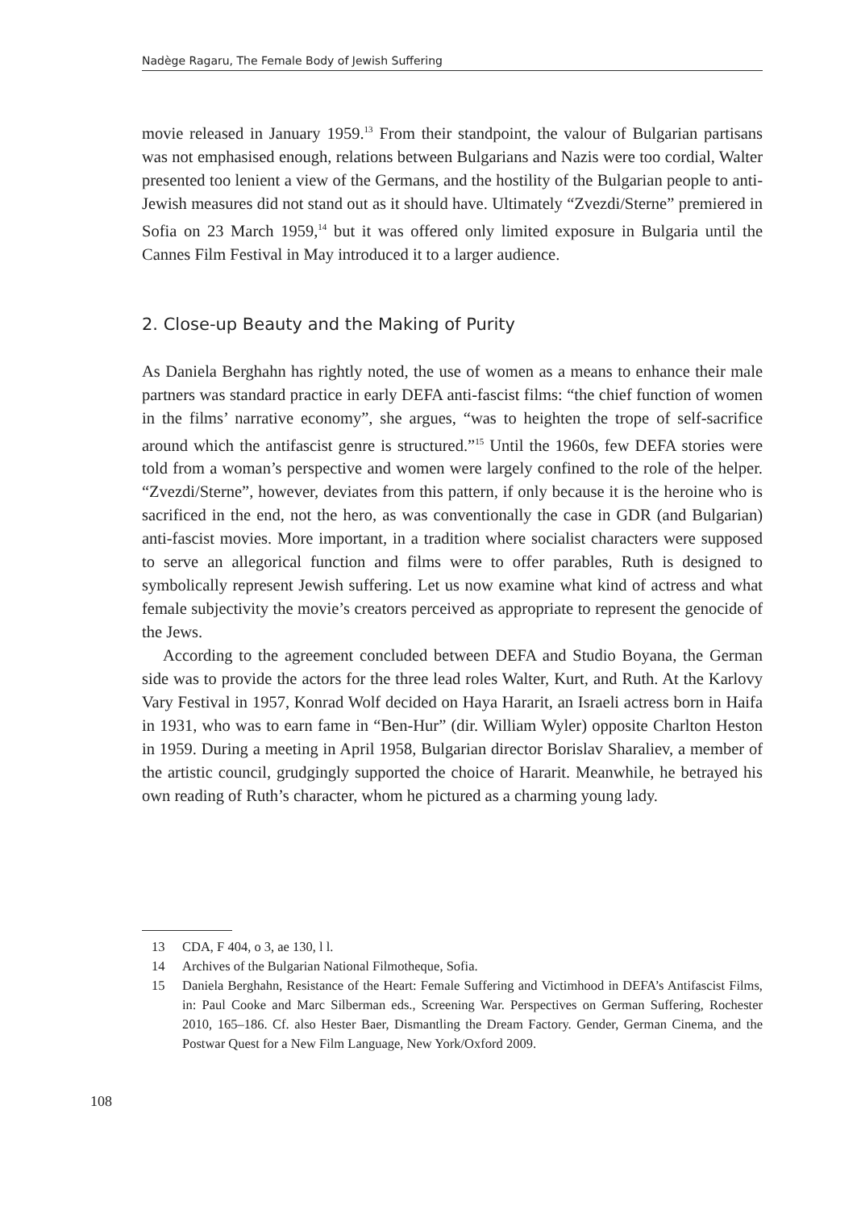Nadège Ragaru, The Female Body of Jewish Suffering
movie released in January 1959.<sup>13</sup> From their standpoint, the valour of Bulgarian partisans was not emphasised enough, relations between Bulgarians and Nazis were too cordial, Walter presented too lenient a view of the Germans, and the hostility of the Bulgarian people to anti-Jewish measures did not stand out as it should have. Ultimately “Zvezdi/Sterne” premiered in Sofia on 23 March 1959,<sup>14</sup> but it was offered only limited exposure in Bulgaria until the Cannes Film Festival in May introduced it to a larger audience.
2. Close-up Beauty and the Making of Purity
As Daniela Berghahn has rightly noted, the use of women as a means to enhance their male partners was standard practice in early DEFA anti-fascist films: “the chief function of women in the films’ narrative economy”, she argues, “was to heighten the trope of self-sacrifice around which the antifascist genre is structured.”<sup>15</sup> Until the 1960s, few DEFA stories were told from a woman’s perspective and women were largely confined to the role of the helper. “Zvezdi/Sterne”, however, deviates from this pattern, if only because it is the heroine who is sacrificed in the end, not the hero, as was conventionally the case in GDR (and Bulgarian) anti-fascist movies. More important, in a tradition where socialist characters were supposed to serve an allegorical function and films were to offer parables, Ruth is designed to symbolically represent Jewish suffering. Let us now examine what kind of actress and what female subjectivity the movie’s creators perceived as appropriate to represent the genocide of the Jews.
According to the agreement concluded between DEFA and Studio Boyana, the German side was to provide the actors for the three lead roles Walter, Kurt, and Ruth. At the Karlovy Vary Festival in 1957, Konrad Wolf decided on Haya Hararit, an Israeli actress born in Haifa in 1931, who was to earn fame in “Ben-Hur” (dir. William Wyler) opposite Charlton Heston in 1959. During a meeting in April 1958, Bulgarian director Borislav Sharaliev, a member of the artistic council, grudgingly supported the choice of Hararit. Meanwhile, he betrayed his own reading of Ruth’s character, whom he pictured as a charming young lady.
13 CDA, F 404, o 3, ae 130, l l.
14 Archives of the Bulgarian National Filmotheque, Sofia.
15 Daniela Berghahn, Resistance of the Heart: Female Suffering and Victimhood in DEFA’s Antifascist Films, in: Paul Cooke and Marc Silberman eds., Screening War. Perspectives on German Suffering, Rochester 2010, 165–186. Cf. also Hester Baer, Dismantling the Dream Factory. Gender, German Cinema, and the Postwar Quest for a New Film Language, New York/Oxford 2009.
108